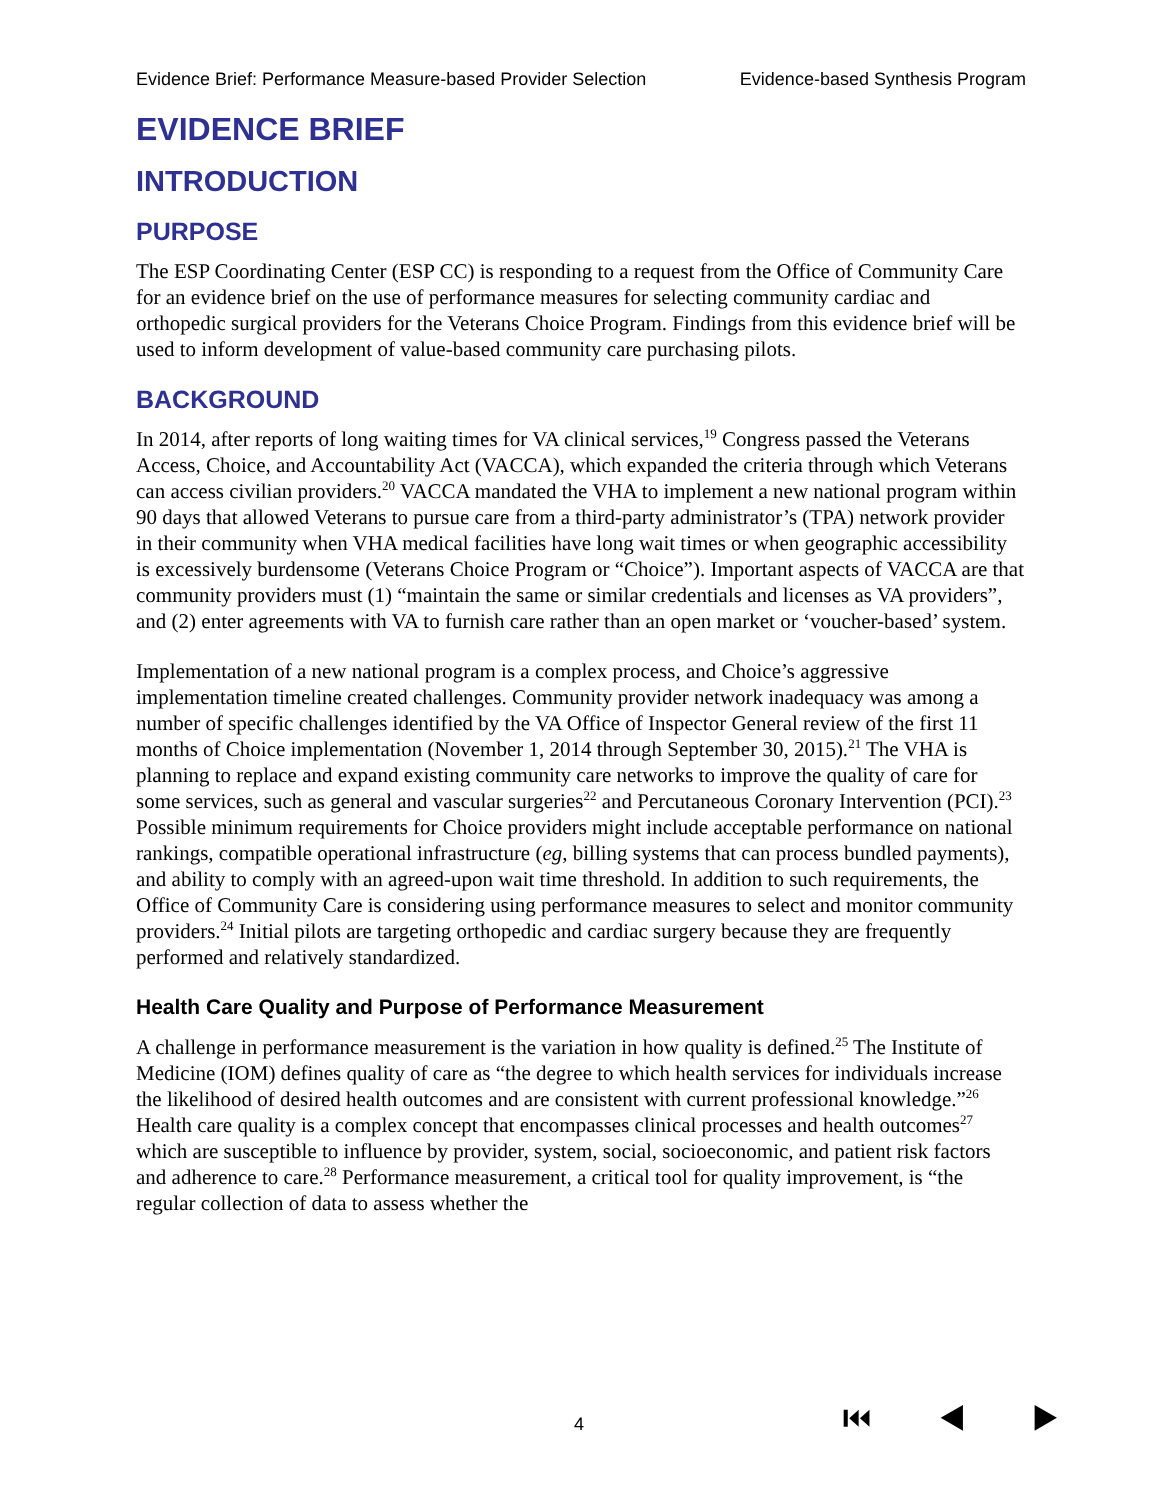Evidence Brief: Performance Measure-based Provider Selection Evidence-based Synthesis Program
EVIDENCE BRIEF
INTRODUCTION
PURPOSE
The ESP Coordinating Center (ESP CC) is responding to a request from the Office of Community Care for an evidence brief on the use of performance measures for selecting community cardiac and orthopedic surgical providers for the Veterans Choice Program. Findings from this evidence brief will be used to inform development of value-based community care purchasing pilots.
BACKGROUND
In 2014, after reports of long waiting times for VA clinical services,<sup>19</sup> Congress passed the Veterans Access, Choice, and Accountability Act (VACCA), which expanded the criteria through which Veterans can access civilian providers.<sup>20</sup> VACCA mandated the VHA to implement a new national program within 90 days that allowed Veterans to pursue care from a third-party administrator’s (TPA) network provider in their community when VHA medical facilities have long wait times or when geographic accessibility is excessively burdensome (Veterans Choice Program or “Choice”). Important aspects of VACCA are that community providers must (1) “maintain the same or similar credentials and licenses as VA providers”, and (2) enter agreements with VA to furnish care rather than an open market or ‘voucher-based’ system.
Implementation of a new national program is a complex process, and Choice’s aggressive implementation timeline created challenges. Community provider network inadequacy was among a number of specific challenges identified by the VA Office of Inspector General review of the first 11 months of Choice implementation (November 1, 2014 through September 30, 2015).<sup>21</sup> The VHA is planning to replace and expand existing community care networks to improve the quality of care for some services, such as general and vascular surgeries<sup>22</sup> and Percutaneous Coronary Intervention (PCI).<sup>23</sup> Possible minimum requirements for Choice providers might include acceptable performance on national rankings, compatible operational infrastructure (eg, billing systems that can process bundled payments), and ability to comply with an agreed-upon wait time threshold. In addition to such requirements, the Office of Community Care is considering using performance measures to select and monitor community providers.<sup>24</sup> Initial pilots are targeting orthopedic and cardiac surgery because they are frequently performed and relatively standardized.
Health Care Quality and Purpose of Performance Measurement
A challenge in performance measurement is the variation in how quality is defined.<sup>25</sup> The Institute of Medicine (IOM) defines quality of care as “the degree to which health services for individuals increase the likelihood of desired health outcomes and are consistent with current professional knowledge.”<sup>26</sup> Health care quality is a complex concept that encompasses clinical processes and health outcomes<sup>27</sup> which are susceptible to influence by provider, system, social, socioeconomic, and patient risk factors and adherence to care.<sup>28</sup> Performance measurement, a critical tool for quality improvement, is “the regular collection of data to assess whether the
4 ⏮ ◀ ▶